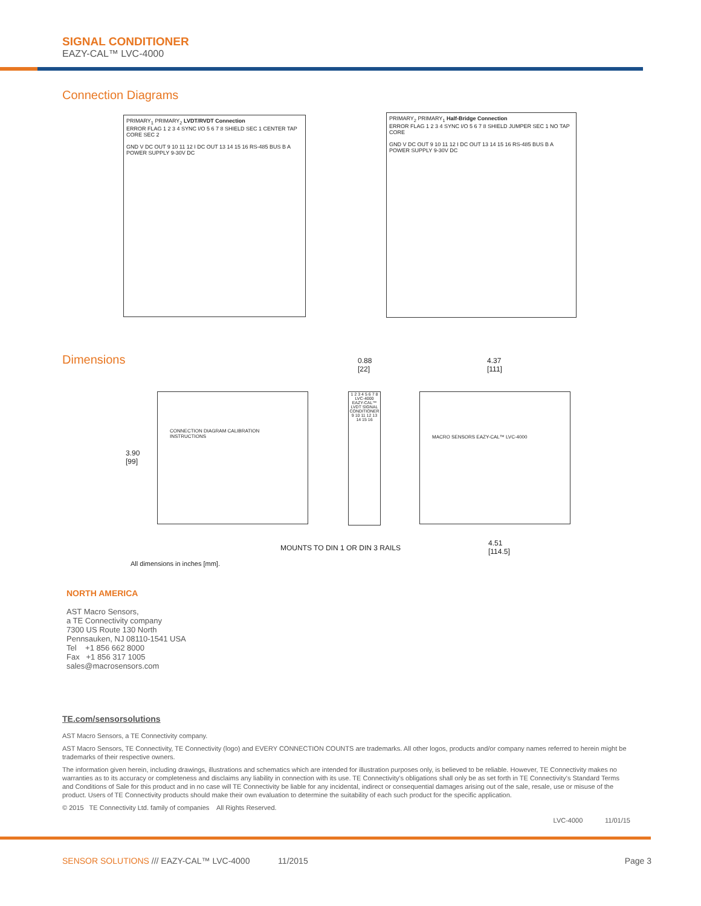SIGNAL CONDITIONER
EAZY-CAL™ LVC-4000
Connection Diagrams
PRIMARY<sub>1</sub> PRIMARY<sub>2</sub> LVDT/RVDT Connection
ERROR FLAG 1 2 3 4 SYNC I/O 5 6 7 8 SHIELD SEC 1 CENTER TAP CORE SEC 2
GND V DC OUT 9 10 11 12 I DC OUT 13 14 15 16 RS-485 BUS B A POWER SUPPLY 9-30V DC
PRIMARY<sub>2</sub> PRIMARY<sub>1</sub> Half-Bridge Connection
ERROR FLAG 1 2 3 4 SYNC I/O 5 6 7 8 SHIELD JUMPER SEC 1 NO TAP CORE
GND V DC OUT 9 10 11 12 I DC OUT 13 14 15 16 RS-485 BUS B A POWER SUPPLY 9-30V DC
Dimensions
0.88
[22]
4.37
[111]
3.90
[99]
CONNECTION DIAGRAM CALIBRATION INSTRUCTIONS
1 2 3 4 5 6 7 8 LVC-4000 EAZY-CAL™ LVDT SIGNAL CONDITIONER 9 10 11 12 13 14 15 16
MACRO SENSORS EAZY-CAL™ LVC-4000
MOUNTS TO DIN 1 OR DIN 3 RAILS
4.51
[114.5]
All dimensions in inches [mm].
NORTH AMERICA
AST Macro Sensors,
a TE Connectivity company
7300 US Route 130 North
Pennsauken, NJ 08110-1541 USA
Tel +1 856 662 8000
Fax +1 856 317 1005
sales@macrosensors.com
TE.com/sensorsolutions
AST Macro Sensors, a TE Connectivity company.
AST Macro Sensors, TE Connectivity, TE Connectivity (logo) and EVERY CONNECTION COUNTS are trademarks. All other logos, products and/or company names referred to herein might be trademarks of their respective owners.
The information given herein, including drawings, illustrations and schematics which are intended for illustration purposes only, is believed to be reliable. However, TE Connectivity makes no warranties as to its accuracy or completeness and disclaims any liability in connection with its use. TE Connectivity's obligations shall only be as set forth in TE Connectivity's Standard Terms and Conditions of Sale for this product and in no case will TE Connectivity be liable for any incidental, indirect or consequential damages arising out of the sale, resale, use or misuse of the product. Users of TE Connectivity products should make their own evaluation to determine the suitability of each such product for the specific application.
© 2015 TE Connectivity Ltd. family of companies All Rights Reserved.
LVC-4000 11/01/15
SENSOR SOLUTIONS /// EAZY-CAL™ LVC-4000 11/2015 Page 3